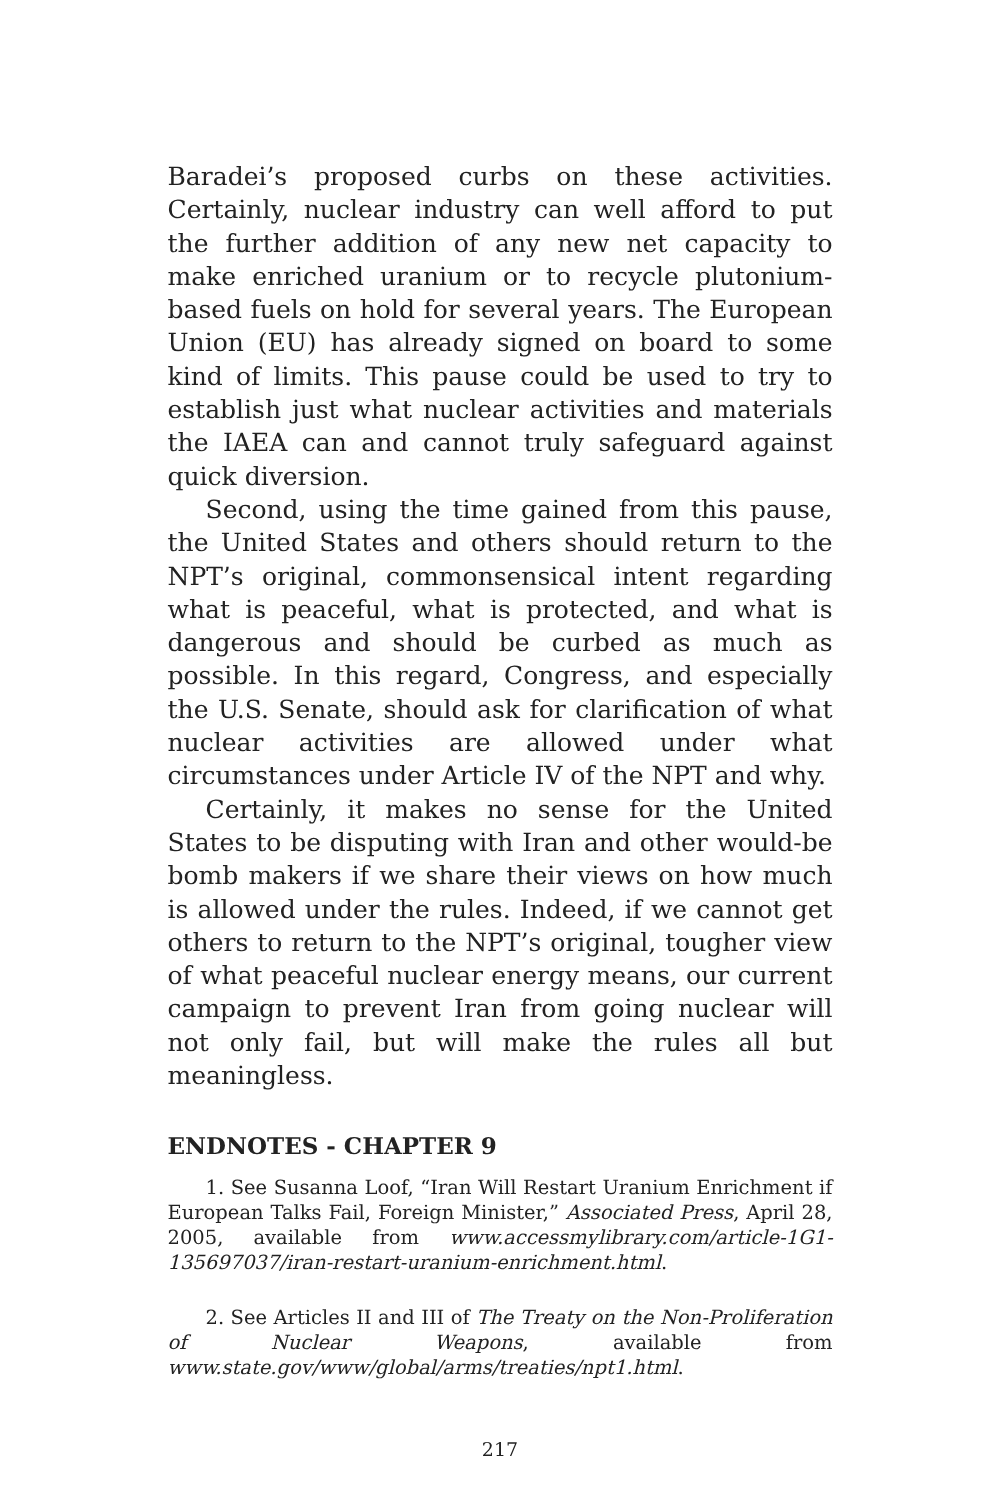Baradei’s proposed curbs on these activities. Certainly, nuclear industry can well afford to put the further addition of any new net capacity to make enriched uranium or to recycle plutonium-based fuels on hold for several years. The European Union (EU) has already signed on board to some kind of limits. This pause could be used to try to establish just what nuclear activities and materials the IAEA can and cannot truly safeguard against quick diversion.
Second, using the time gained from this pause, the United States and others should return to the NPT’s original, commonsensical intent regarding what is peaceful, what is protected, and what is dangerous and should be curbed as much as possible. In this regard, Congress, and especially the U.S. Senate, should ask for clarification of what nuclear activities are allowed under what circumstances under Article IV of the NPT and why.
Certainly, it makes no sense for the United States to be disputing with Iran and other would-be bomb makers if we share their views on how much is allowed under the rules. Indeed, if we cannot get others to return to the NPT’s original, tougher view of what peaceful nuclear energy means, our current campaign to prevent Iran from going nuclear will not only fail, but will make the rules all but meaningless.
ENDNOTES - CHAPTER 9
1. See Susanna Loof, “Iran Will Restart Uranium Enrichment if European Talks Fail, Foreign Minister,” Associated Press, April 28, 2005, available from www.accessmylibrary.com/article-1G1-135697037/iran-restart-uranium-enrichment.html.
2. See Articles II and III of The Treaty on the Non-Proliferation of Nuclear Weapons, available from www.state.gov/www/global/arms/treaties/npt1.html.
217